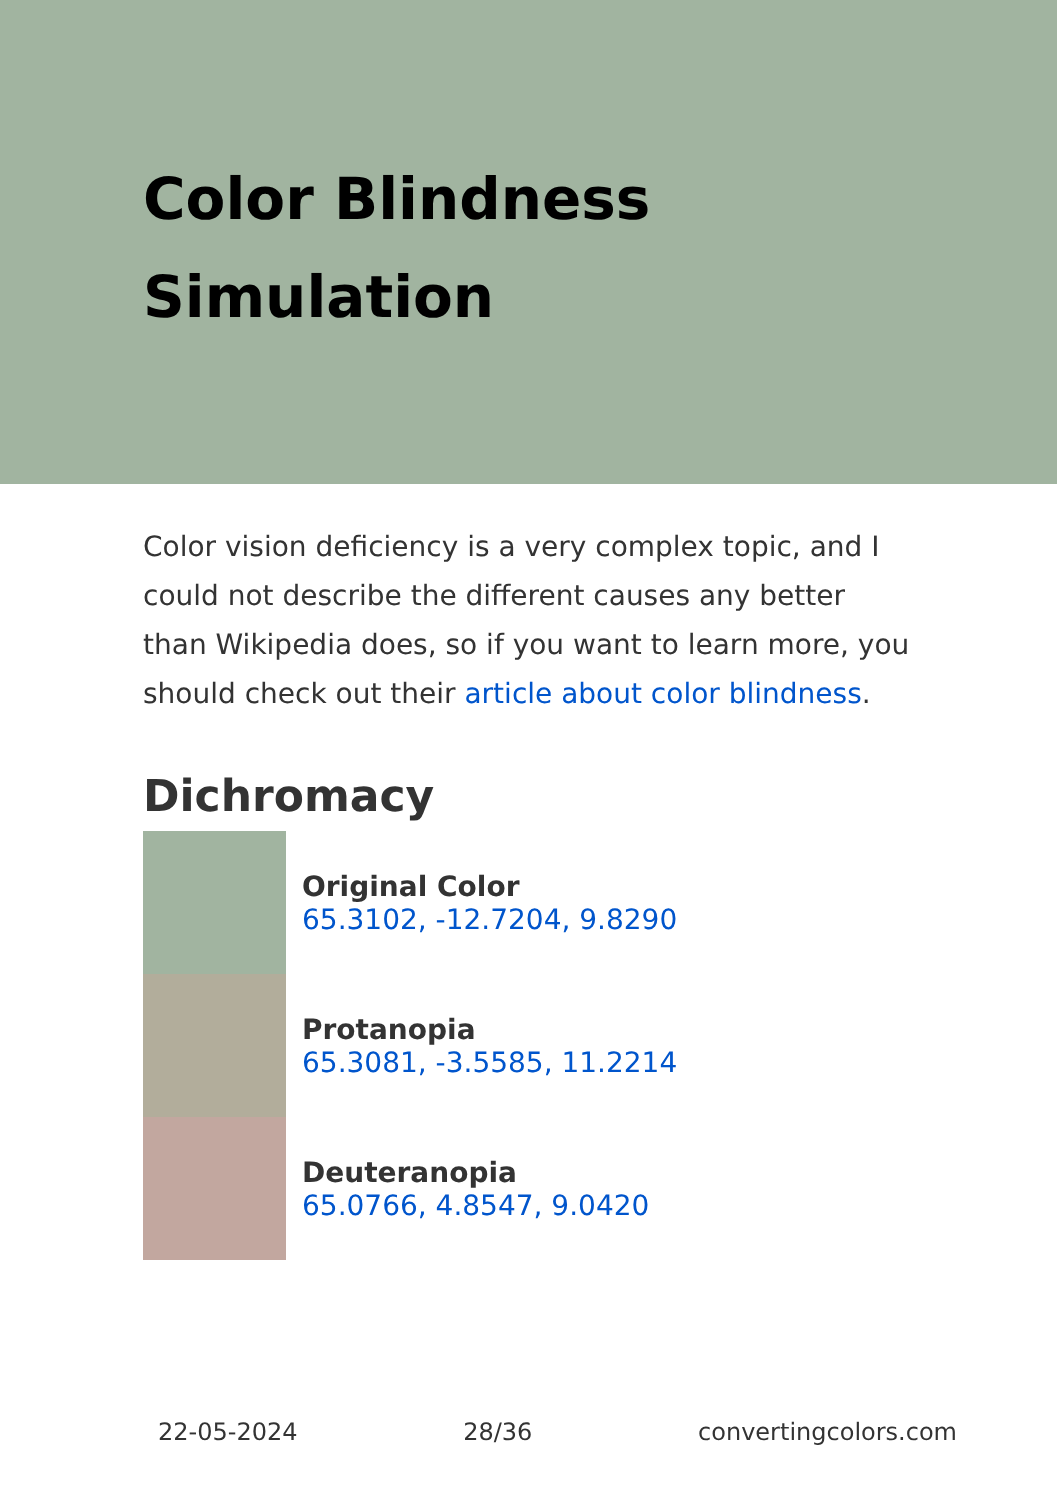Color Blindness Simulation
Color vision deficiency is a very complex topic, and I could not describe the different causes any better than Wikipedia does, so if you want to learn more, you should check out their article about color blindness.
Dichromacy
Original Color
65.3102, -12.7204, 9.8290
Protanopia
65.3081, -3.5585, 11.2214
Deuteranopia
65.0766, 4.8547, 9.0420
22-05-2024 28/36 convertingcolors.com